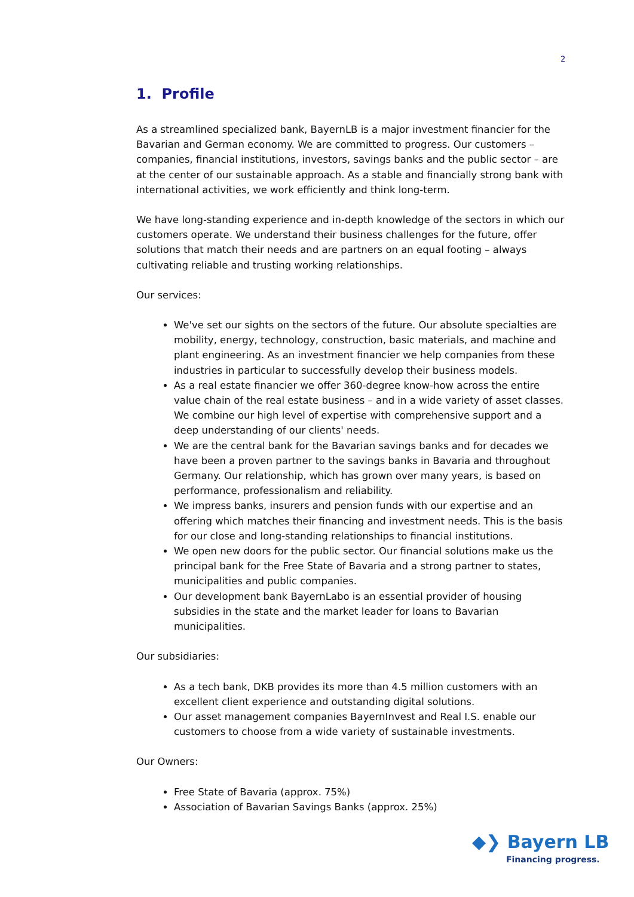2
1. Profile
As a streamlined specialized bank, BayernLB is a major investment financier for the Bavarian and German economy. We are committed to progress. Our customers – companies, financial institutions, investors, savings banks and the public sector – are at the center of our sustainable approach. As a stable and financially strong bank with international activities, we work efficiently and think long-term.
We have long-standing experience and in-depth knowledge of the sectors in which our customers operate. We understand their business challenges for the future, offer solutions that match their needs and are partners on an equal footing – always cultivating reliable and trusting working relationships.
Our services:
We've set our sights on the sectors of the future. Our absolute specialties are mobility, energy, technology, construction, basic materials, and machine and plant engineering. As an investment financier we help companies from these industries in particular to successfully develop their business models.
As a real estate financier we offer 360-degree know-how across the entire value chain of the real estate business – and in a wide variety of asset classes. We combine our high level of expertise with comprehensive support and a deep understanding of our clients' needs.
We are the central bank for the Bavarian savings banks and for decades we have been a proven partner to the savings banks in Bavaria and throughout Germany. Our relationship, which has grown over many years, is based on performance, professionalism and reliability.
We impress banks, insurers and pension funds with our expertise and an offering which matches their financing and investment needs. This is the basis for our close and long-standing relationships to financial institutions.
We open new doors for the public sector. Our financial solutions make us the principal bank for the Free State of Bavaria and a strong partner to states, municipalities and public companies.
Our development bank BayernLabo is an essential provider of housing subsidies in the state and the market leader for loans to Bavarian municipalities.
Our subsidiaries:
As a tech bank, DKB provides its more than 4.5 million customers with an excellent client experience and outstanding digital solutions.
Our asset management companies BayernInvest and Real I.S. enable our customers to choose from a wide variety of sustainable investments.
Our Owners:
Free State of Bavaria (approx. 75%)
Association of Bavarian Savings Banks (approx. 25%)
◆❯ Bayern LB
Financing progress.